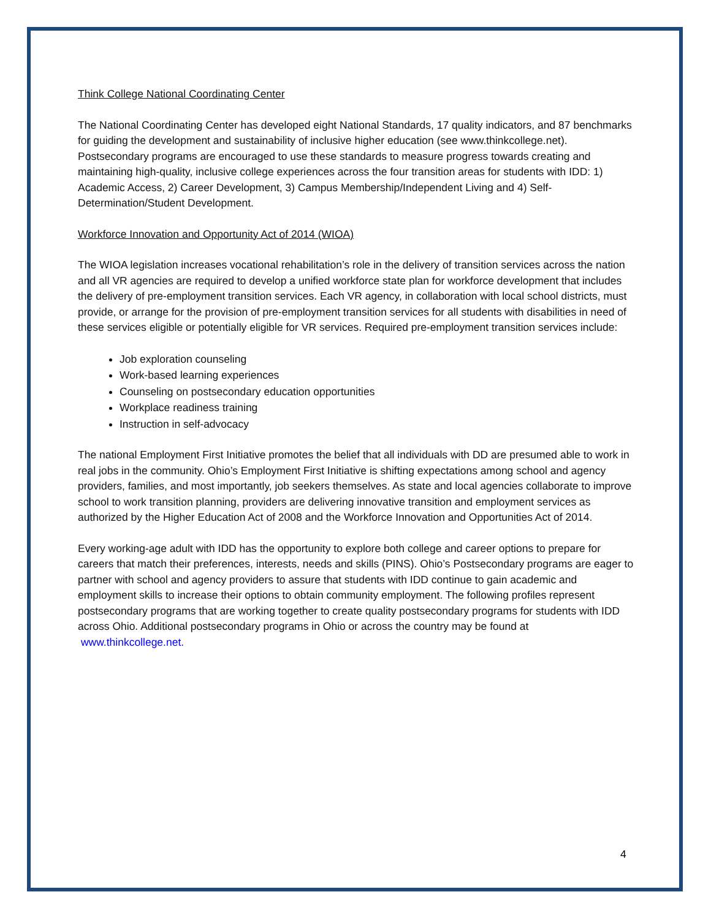Think College National Coordinating Center
The National Coordinating Center has developed eight National Standards, 17 quality indicators, and 87 benchmarks for guiding the development and sustainability of inclusive higher education (see www.thinkcollege.net). Postsecondary programs are encouraged to use these standards to measure progress towards creating and maintaining high-quality, inclusive college experiences across the four transition areas for students with IDD: 1) Academic Access, 2) Career Development, 3) Campus Membership/Independent Living and 4) Self-Determination/Student Development.
Workforce Innovation and Opportunity Act of 2014 (WIOA)
The WIOA legislation increases vocational rehabilitation’s role in the delivery of transition services across the nation and all VR agencies are required to develop a unified workforce state plan for workforce development that includes the delivery of pre-employment transition services. Each VR agency, in collaboration with local school districts, must provide, or arrange for the provision of pre-employment transition services for all students with disabilities in need of these services eligible or potentially eligible for VR services. Required pre-employment transition services include:
Job exploration counseling
Work-based learning experiences
Counseling on postsecondary education opportunities
Workplace readiness training
Instruction in self-advocacy
The national Employment First Initiative promotes the belief that all individuals with DD are presumed able to work in real jobs in the community. Ohio’s Employment First Initiative is shifting expectations among school and agency providers, families, and most importantly, job seekers themselves. As state and local agencies collaborate to improve school to work transition planning, providers are delivering innovative transition and employment services as authorized by the Higher Education Act of 2008 and the Workforce Innovation and Opportunities Act of 2014.
Every working-age adult with IDD has the opportunity to explore both college and career options to prepare for careers that match their preferences, interests, needs and skills (PINS). Ohio’s Postsecondary programs are eager to partner with school and agency providers to assure that students with IDD continue to gain academic and employment skills to increase their options to obtain community employment. The following profiles represent postsecondary programs that are working together to create quality postsecondary programs for students with IDD across Ohio. Additional postsecondary programs in Ohio or across the country may be found at www.thinkcollege.net.
4